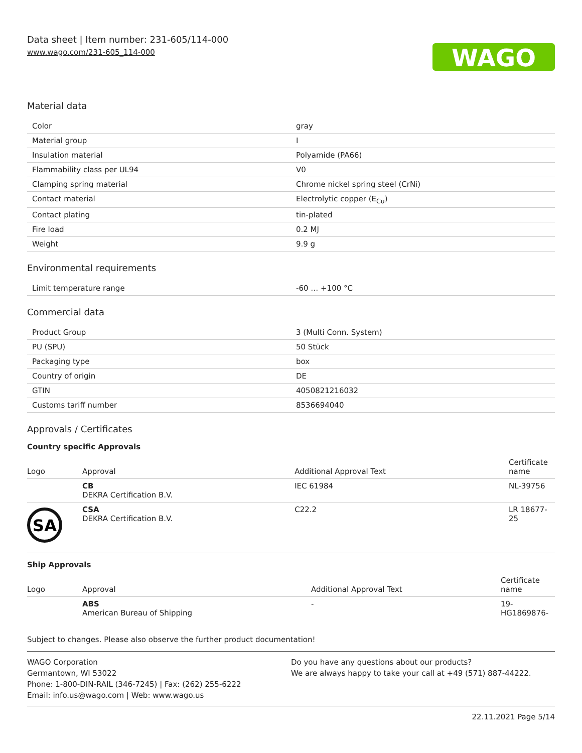Data sheet | Item number: 231-605/114-000
www.wago.com/231-605_114-000
WAGO
Material data
| Color | gray |
| Material group | I |
| Insulation material | Polyamide (PA66) |
| Flammability class per UL94 | V0 |
| Clamping spring material | Chrome nickel spring steel (CrNi) |
| Contact material | Electrolytic copper (E<sub>Cu</sub>) |
| Contact plating | tin-plated |
| Fire load | 0.2 MJ |
| Weight | 9.9 g |
Environmental requirements
| Limit temperature range | -60 … +100 °C |
Commercial data
| Product Group | 3 (Multi Conn. System) |
| PU (SPU) | 50 Stück |
| Packaging type | box |
| Country of origin | DE |
| GTIN | 4050821216032 |
| Customs tariff number | 8536694040 |
Approvals / Certificates
Country specific Approvals
| Logo | Approval | Additional Approval Text | Certificate name |
| --- | --- | --- | --- |
| | CB DEKRA Certification B.V. | IEC 61984 | NL-39756 |
| SA | CSA DEKRA Certification B.V. | C22.2 | LR 18677-25 |
Ship Approvals
| Logo | Approval | Additional Approval Text | Certificate name |
| --- | --- | --- | --- |
| | ABS American Bureau of Shipping | - | 19-HG1869876- |
Subject to changes. Please also observe the further product documentation!
WAGO Corporation
Germantown, WI 53022
Phone: 1-800-DIN-RAIL (346-7245) | Fax: (262) 255-6222
Email: info.us@wago.com | Web: www.wago.us
Do you have any questions about our products?
We are always happy to take your call at +49 (571) 887-44222.
22.11.2021 Page 5/14